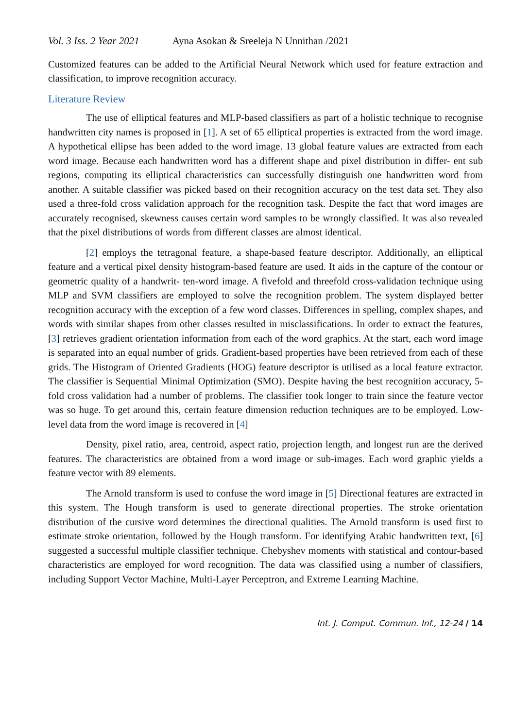Vol. 3 Iss. 2 Year 2021 Ayna Asokan & Sreeleja N Unnithan /2021
Customized features can be added to the Artificial Neural Network which used for feature extraction and classification, to improve recognition accuracy.
Literature Review
The use of elliptical features and MLP-based classifiers as part of a holistic technique to recognise handwritten city names is proposed in [1]. A set of 65 elliptical properties is extracted from the word image. A hypothetical ellipse has been added to the word image. 13 global feature values are extracted from each word image. Because each handwritten word has a different shape and pixel distribution in differ- ent sub regions, computing its elliptical characteristics can successfully distinguish one handwritten word from another. A suitable classifier was picked based on their recognition accuracy on the test data set. They also used a three-fold cross validation approach for the recognition task. Despite the fact that word images are accurately recognised, skewness causes certain word samples to be wrongly classified. It was also revealed that the pixel distributions of words from different classes are almost identical.
[2] employs the tetragonal feature, a shape-based feature descriptor. Additionally, an elliptical feature and a vertical pixel density histogram-based feature are used. It aids in the capture of the contour or geometric quality of a handwrit- ten-word image. A fivefold and threefold cross-validation technique using MLP and SVM classifiers are employed to solve the recognition problem. The system displayed better recognition accuracy with the exception of a few word classes. Differences in spelling, complex shapes, and words with similar shapes from other classes resulted in misclassifications. In order to extract the features, [3] retrieves gradient orientation information from each of the word graphics. At the start, each word image is separated into an equal number of grids. Gradient-based properties have been retrieved from each of these grids. The Histogram of Oriented Gradients (HOG) feature descriptor is utilised as a local feature extractor. The classifier is Sequential Minimal Optimization (SMO). Despite having the best recognition accuracy, 5-fold cross validation had a number of problems. The classifier took longer to train since the feature vector was so huge. To get around this, certain feature dimension reduction techniques are to be employed. Low-level data from the word image is recovered in [4]
Density, pixel ratio, area, centroid, aspect ratio, projection length, and longest run are the derived features. The characteristics are obtained from a word image or sub-images. Each word graphic yields a feature vector with 89 elements.
The Arnold transform is used to confuse the word image in [5] Directional features are extracted in this system. The Hough transform is used to generate directional properties. The stroke orientation distribution of the cursive word determines the directional qualities. The Arnold transform is used first to estimate stroke orientation, followed by the Hough transform. For identifying Arabic handwritten text, [6] suggested a successful multiple classifier technique. Chebyshev moments with statistical and contour-based characteristics are employed for word recognition. The data was classified using a number of classifiers, including Support Vector Machine, Multi-Layer Perceptron, and Extreme Learning Machine.
Int. J. Comput. Commun. Inf., 12-24 / 14